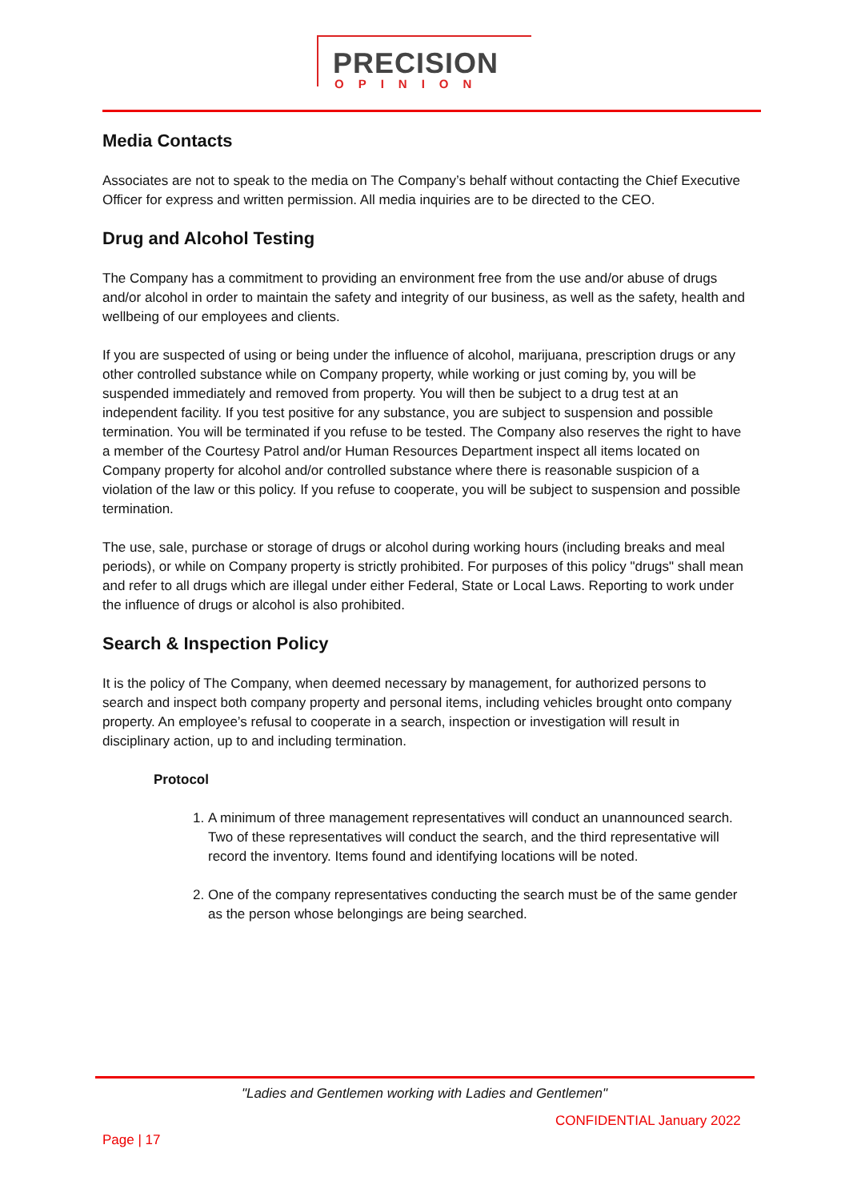PRECISION
OPINION
Media Contacts
Associates are not to speak to the media on The Company’s behalf without contacting the Chief Executive Officer for express and written permission. All media inquiries are to be directed to the CEO.
Drug and Alcohol Testing
The Company has a commitment to providing an environment free from the use and/or abuse of drugs and/or alcohol in order to maintain the safety and integrity of our business, as well as the safety, health and wellbeing of our employees and clients.
If you are suspected of using or being under the influence of alcohol, marijuana, prescription drugs or any other controlled substance while on Company property, while working or just coming by, you will be suspended immediately and removed from property. You will then be subject to a drug test at an independent facility. If you test positive for any substance, you are subject to suspension and possible termination. You will be terminated if you refuse to be tested. The Company also reserves the right to have a member of the Courtesy Patrol and/or Human Resources Department inspect all items located on Company property for alcohol and/or controlled substance where there is reasonable suspicion of a violation of the law or this policy. If you refuse to cooperate, you will be subject to suspension and possible termination.
The use, sale, purchase or storage of drugs or alcohol during working hours (including breaks and meal periods), or while on Company property is strictly prohibited. For purposes of this policy "drugs" shall mean and refer to all drugs which are illegal under either Federal, State or Local Laws. Reporting to work under the influence of drugs or alcohol is also prohibited.
Search & Inspection Policy
It is the policy of The Company, when deemed necessary by management, for authorized persons to search and inspect both company property and personal items, including vehicles brought onto company property. An employee’s refusal to cooperate in a search, inspection or investigation will result in disciplinary action, up to and including termination.
Protocol
1. A minimum of three management representatives will conduct an unannounced search. Two of these representatives will conduct the search, and the third representative will record the inventory. Items found and identifying locations will be noted.
2. One of the company representatives conducting the search must be of the same gender as the person whose belongings are being searched.
"Ladies and Gentlemen working with Ladies and Gentlemen"
CONFIDENTIAL January 2022
Page | 17